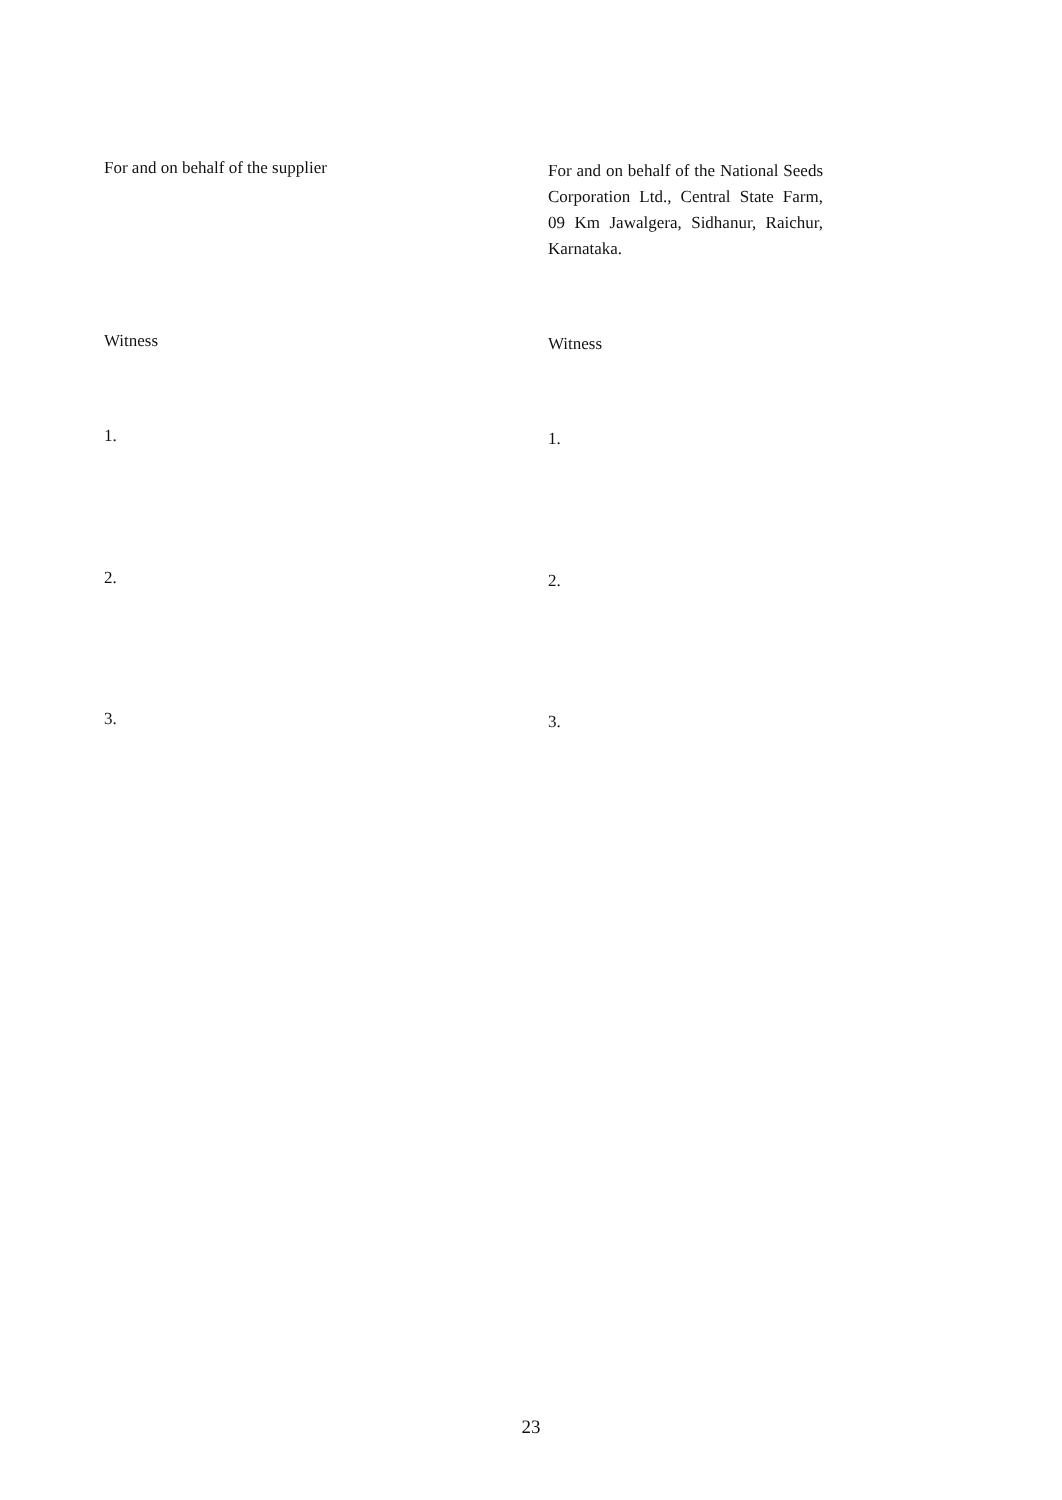For and on behalf of the supplier
For and on behalf of the National Seeds Corporation Ltd., Central State Farm, 09 Km Jawalgera, Sidhanur, Raichur, Karnataka.
Witness
Witness
1.
1.
2.
2.
3.
3.
23